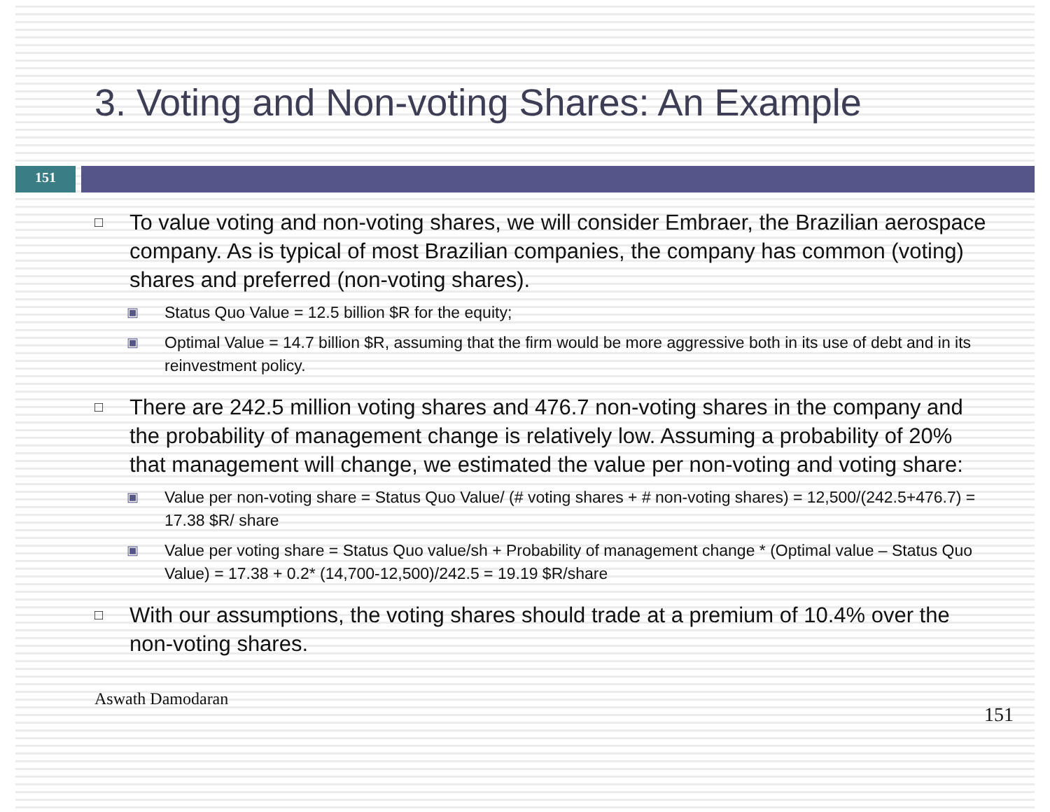3. Voting and Non-voting Shares: An Example
151
□
To value voting and non-voting shares, we will consider Embraer, the Brazilian aerospace company. As is typical of most Brazilian companies, the company has common (voting) shares and preferred (non-voting shares).
▣ Status Quo Value = 12.5 billion $R for the equity;
▣ Optimal Value = 14.7 billion $R, assuming that the firm would be more aggressive both in its use of debt and in its reinvestment policy.
□
There are 242.5 million voting shares and 476.7 non-voting shares in the company and the probability of management change is relatively low. Assuming a probability of 20% that management will change, we estimated the value per non-voting and voting share:
▣ Value per non-voting share = Status Quo Value/ (# voting shares + # non-voting shares) = 12,500/(242.5+476.7) = 17.38 $R/ share
▣ Value per voting share = Status Quo value/sh + Probability of management change * (Optimal value – Status Quo Value) = 17.38 + 0.2* (14,700-12,500)/242.5 = 19.19 $R/share
□
With our assumptions, the voting shares should trade at a premium of 10.4% over the non-voting shares.
Aswath Damodaran 151